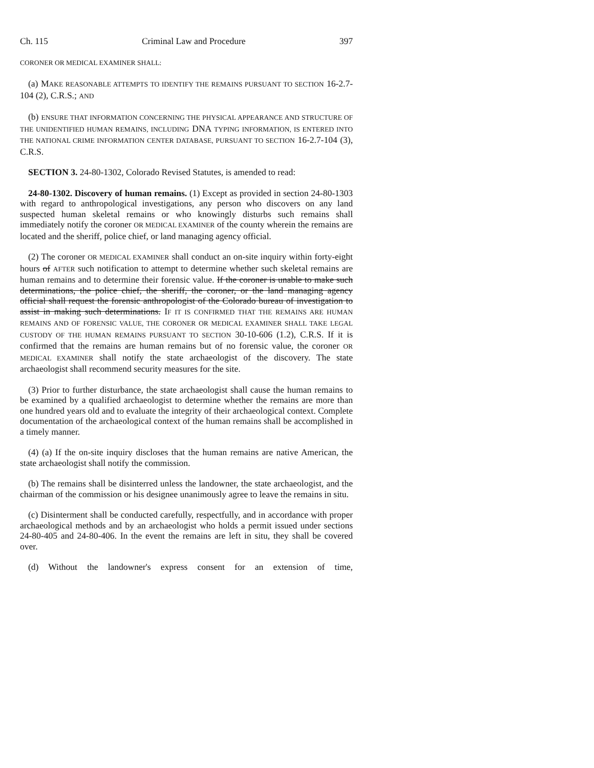Ch. 115 Criminal Law and Procedure 397
CORONER OR MEDICAL EXAMINER SHALL:
(a) MAKE REASONABLE ATTEMPTS TO IDENTIFY THE REMAINS PURSUANT TO SECTION 16-2.7-104 (2), C.R.S.; AND
(b) ENSURE THAT INFORMATION CONCERNING THE PHYSICAL APPEARANCE AND STRUCTURE OF THE UNIDENTIFIED HUMAN REMAINS, INCLUDING DNA TYPING INFORMATION, IS ENTERED INTO THE NATIONAL CRIME INFORMATION CENTER DATABASE, PURSUANT TO SECTION 16-2.7-104 (3), C.R.S.
SECTION 3. 24-80-1302, Colorado Revised Statutes, is amended to read:
24-80-1302. Discovery of human remains. (1) Except as provided in section 24-80-1303 with regard to anthropological investigations, any person who discovers on any land suspected human skeletal remains or who knowingly disturbs such remains shall immediately notify the coroner OR MEDICAL EXAMINER of the county wherein the remains are located and the sheriff, police chief, or land managing agency official.
(2) The coroner OR MEDICAL EXAMINER shall conduct an on-site inquiry within forty-eight hours of AFTER such notification to attempt to determine whether such skeletal remains are human remains and to determine their forensic value. If the coroner is unable to make such determinations, the police chief, the sheriff, the coroner, or the land managing agency official shall request the forensic anthropologist of the Colorado bureau of investigation to assist in making such determinations. IF IT IS CONFIRMED THAT THE REMAINS ARE HUMAN REMAINS AND OF FORENSIC VALUE, THE CORONER OR MEDICAL EXAMINER SHALL TAKE LEGAL CUSTODY OF THE HUMAN REMAINS PURSUANT TO SECTION 30-10-606 (1.2), C.R.S. If it is confirmed that the remains are human remains but of no forensic value, the coroner OR MEDICAL EXAMINER shall notify the state archaeologist of the discovery. The state archaeologist shall recommend security measures for the site.
(3) Prior to further disturbance, the state archaeologist shall cause the human remains to be examined by a qualified archaeologist to determine whether the remains are more than one hundred years old and to evaluate the integrity of their archaeological context. Complete documentation of the archaeological context of the human remains shall be accomplished in a timely manner.
(4) (a) If the on-site inquiry discloses that the human remains are native American, the state archaeologist shall notify the commission.
(b) The remains shall be disinterred unless the landowner, the state archaeologist, and the chairman of the commission or his designee unanimously agree to leave the remains in situ.
(c) Disinterment shall be conducted carefully, respectfully, and in accordance with proper archaeological methods and by an archaeologist who holds a permit issued under sections 24-80-405 and 24-80-406. In the event the remains are left in situ, they shall be covered over.
(d) Without the landowner's express consent for an extension of time,